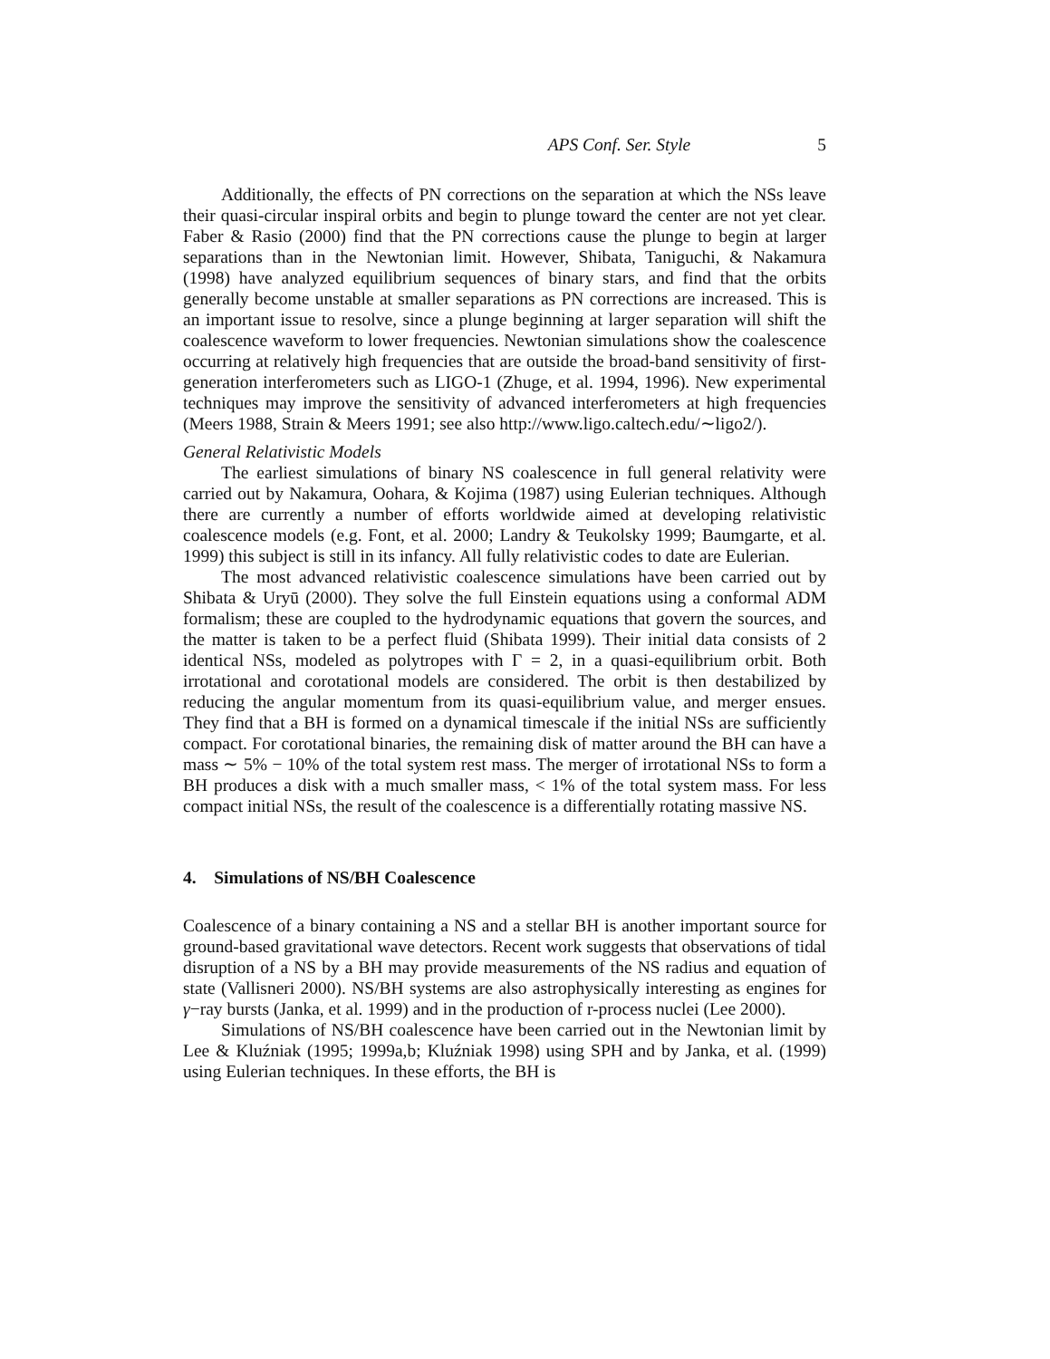APS Conf. Ser. Style 5
Additionally, the effects of PN corrections on the separation at which the NSs leave their quasi-circular inspiral orbits and begin to plunge toward the center are not yet clear. Faber & Rasio (2000) find that the PN corrections cause the plunge to begin at larger separations than in the Newtonian limit. However, Shibata, Taniguchi, & Nakamura (1998) have analyzed equilibrium sequences of binary stars, and find that the orbits generally become unstable at smaller separations as PN corrections are increased. This is an important issue to resolve, since a plunge beginning at larger separation will shift the coalescence waveform to lower frequencies. Newtonian simulations show the coalescence occurring at relatively high frequencies that are outside the broad-band sensitivity of first-generation interferometers such as LIGO-1 (Zhuge, et al. 1994, 1996). New experimental techniques may improve the sensitivity of advanced interferometers at high frequencies (Meers 1988, Strain & Meers 1991; see also http://www.ligo.caltech.edu/∼ligo2/).
General Relativistic Models
The earliest simulations of binary NS coalescence in full general relativity were carried out by Nakamura, Oohara, & Kojima (1987) using Eulerian techniques. Although there are currently a number of efforts worldwide aimed at developing relativistic coalescence models (e.g. Font, et al. 2000; Landry & Teukolsky 1999; Baumgarte, et al. 1999) this subject is still in its infancy. All fully relativistic codes to date are Eulerian.
The most advanced relativistic coalescence simulations have been carried out by Shibata & Uryū (2000). They solve the full Einstein equations using a conformal ADM formalism; these are coupled to the hydrodynamic equations that govern the sources, and the matter is taken to be a perfect fluid (Shibata 1999). Their initial data consists of 2 identical NSs, modeled as polytropes with Γ = 2, in a quasi-equilibrium orbit. Both irrotational and corotational models are considered. The orbit is then destabilized by reducing the angular momentum from its quasi-equilibrium value, and merger ensues. They find that a BH is formed on a dynamical timescale if the initial NSs are sufficiently compact. For corotational binaries, the remaining disk of matter around the BH can have a mass ∼ 5% − 10% of the total system rest mass. The merger of irrotational NSs to form a BH produces a disk with a much smaller mass, < 1% of the total system mass. For less compact initial NSs, the result of the coalescence is a differentially rotating massive NS.
4. Simulations of NS/BH Coalescence
Coalescence of a binary containing a NS and a stellar BH is another important source for ground-based gravitational wave detectors. Recent work suggests that observations of tidal disruption of a NS by a BH may provide measurements of the NS radius and equation of state (Vallisneri 2000). NS/BH systems are also astrophysically interesting as engines for γ−ray bursts (Janka, et al. 1999) and in the production of r-process nuclei (Lee 2000).
Simulations of NS/BH coalescence have been carried out in the Newtonian limit by Lee & Kluźniak (1995; 1999a,b; Kluźniak 1998) using SPH and by Janka, et al. (1999) using Eulerian techniques. In these efforts, the BH is